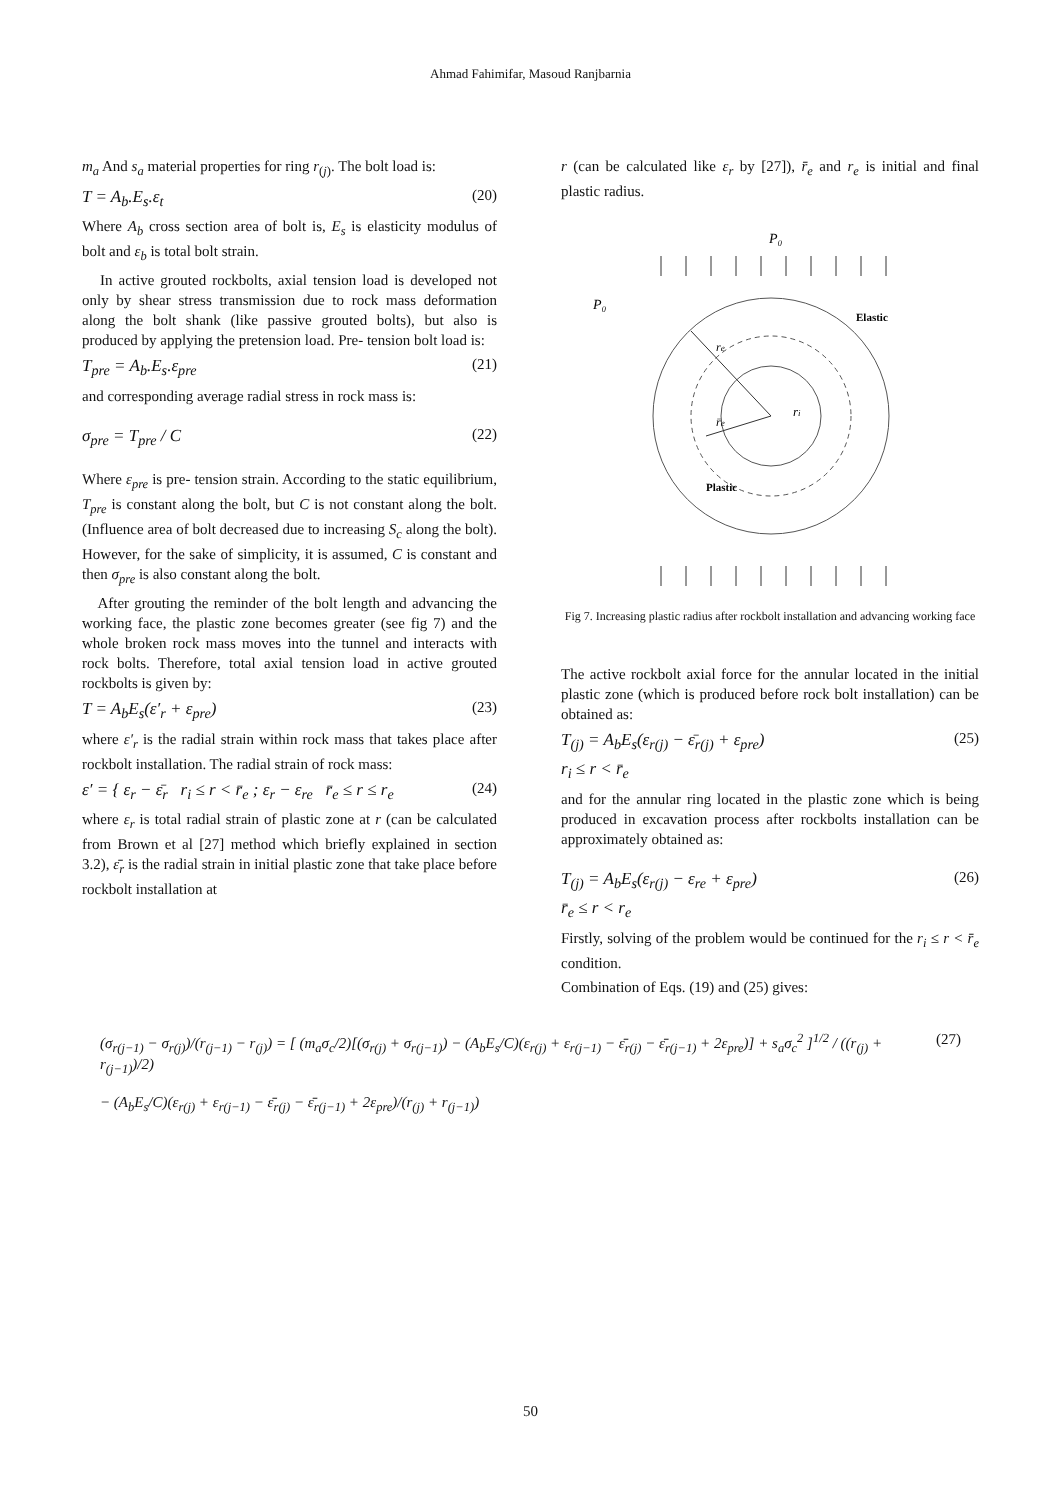Ahmad Fahimifar, Masoud Ranjbarnia
m<sub>a</sub> And s<sub>a</sub> material properties for ring r<sub>(j)</sub>. The bolt load is:
T = A<sub>b</sub>.E<sub>s</sub>.ε<sub>t</sub> (20)
Where A<sub>b</sub> cross section area of bolt is, E<sub>s</sub> is elasticity modulus of bolt and ε<sub>b</sub> is total bolt strain.
In active grouted rockbolts, axial tension load is developed not only by shear stress transmission due to rock mass deformation along the bolt shank (like passive grouted bolts), but also is produced by applying the pretension load. Pre- tension bolt load is:
T<sub>pre</sub> = A<sub>b</sub>.E<sub>s</sub>.ε<sub>pre</sub> (21)
and corresponding average radial stress in rock mass is:
σ<sub>pre</sub> = T<sub>pre</sub> / C (22)
Where ε<sub>pre</sub> is pre- tension strain. According to the static equilibrium, T<sub>pre</sub> is constant along the bolt, but C is not constant along the bolt. (Influence area of bolt decreased due to increasing S<sub>c</sub> along the bolt). However, for the sake of simplicity, it is assumed, C is constant and then σ<sub>pre</sub> is also constant along the bolt.
After grouting the reminder of the bolt length and advancing the working face, the plastic zone becomes greater (see fig 7) and the whole broken rock mass moves into the tunnel and interacts with rock bolts. Therefore, total axial tension load in active grouted rockbolts is given by:
T = A<sub>b</sub>E<sub>s</sub>(ε′<sub>r</sub> + ε<sub>pre</sub>) (23)
where ε′<sub>r</sub> is the radial strain within rock mass that takes place after rockbolt installation. The radial strain of rock mass:
ε′ = { ε<sub>r</sub> − ε̄<sub>r</sub> r<sub>i</sub> ≤ r < r̄<sub>e</sub> ; ε<sub>r</sub> − ε<sub>re</sub> r̄<sub>e</sub> ≤ r ≤ r<sub>e</sub> (24)
where ε<sub>r</sub> is total radial strain of plastic zone at r (can be calculated from Brown et al [27] method which briefly explained in section 3.2), ε̄<sub>r</sub> is the radial strain in initial plastic zone that take place before rockbolt installation at
r (can be calculated like ε<sub>r</sub> by [27]), r̄<sub>e</sub> and r<sub>e</sub> is initial and final plastic radius.
P₀
P₀
Elastic
Plastic
ri
re
r̄e
Fig 7. Increasing plastic radius after rockbolt installation and advancing working face
The active rockbolt axial force for the annular located in the initial plastic zone (which is produced before rock bolt installation) can be obtained as:
T<sub>(j)</sub> = A<sub>b</sub>E<sub>s</sub>(ε<sub>r(j)</sub> − ε̄<sub>r(j)</sub> + ε<sub>pre</sub>) (25)
r<sub>i</sub> ≤ r < r̄<sub>e</sub>
and for the annular ring located in the plastic zone which is being produced in excavation process after rockbolts installation can be approximately obtained as:
T<sub>(j)</sub> = A<sub>b</sub>E<sub>s</sub>(ε<sub>r(j)</sub> − ε<sub>re</sub> + ε<sub>pre</sub>) (26)
r̄<sub>e</sub> ≤ r < r<sub>e</sub>
Firstly, solving of the problem would be continued for the r<sub>i</sub> ≤ r < r̄<sub>e</sub> condition.
Combination of Eqs. (19) and (25) gives:
(σ<sub>r(j−1)</sub> − σ<sub>r(j)</sub>)/(r<sub>(j−1)</sub> − r<sub>(j)</sub>) = [ (m<sub>a</sub>σ<sub>c</sub>/2)[(σ<sub>r(j)</sub> + σ<sub>r(j−1)</sub>) − (A<sub>b</sub>E<sub>s</sub>/C)(ε<sub>r(j)</sub> + ε<sub>r(j−1)</sub> − ε̄<sub>r(j)</sub> − ε̄<sub>r(j−1)</sub> + 2ε<sub>pre</sub>)] + s<sub>a</sub>σ<sub>c</sub><sup>2</sup> ]<sup>1/2</sup> / ((r<sub>(j)</sub> + r<sub>(j−1)</sub>)/2)
− (A<sub>b</sub>E<sub>s</sub>/C)(ε<sub>r(j)</sub> + ε<sub>r(j−1)</sub> − ε̄<sub>r(j)</sub> − ε̄<sub>r(j−1)</sub> + 2ε<sub>pre</sub>)/(r<sub>(j)</sub> + r<sub>(j−1)</sub>) (27)
50